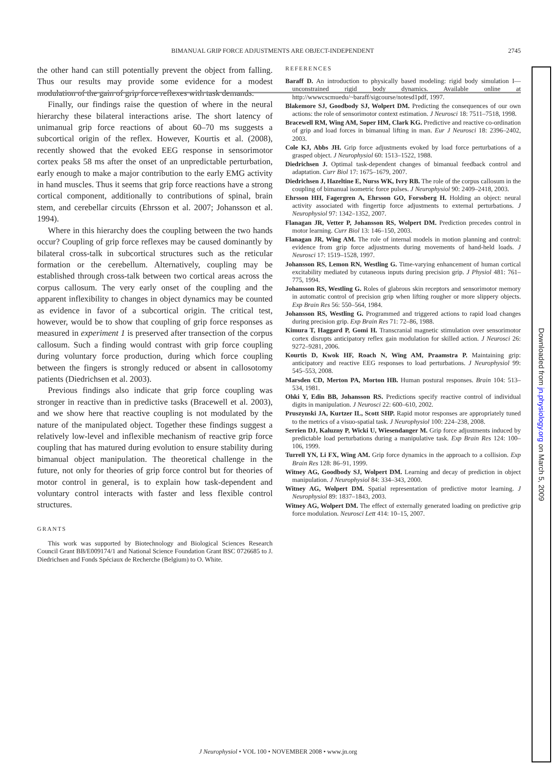BIMANUAL GRIP FORCE ADJUSTMENTS ARE OBJECT-INDEPENDENT 2745
the other hand can still potentially prevent the object from falling. Thus our results may provide some evidence for a modest modulation of the gain of grip force reflexes with task demands.
Finally, our findings raise the question of where in the neural hierarchy these bilateral interactions arise. The short latency of unimanual grip force reactions of about 60–70 ms suggests a subcortical origin of the reflex. However, Kourtis et al. (2008), recently showed that the evoked EEG response in sensorimotor cortex peaks 58 ms after the onset of an unpredictable perturbation, early enough to make a major contribution to the early EMG activity in hand muscles. Thus it seems that grip force reactions have a strong cortical component, additionally to contributions of spinal, brain stem, and cerebellar circuits (Ehrsson et al. 2007; Johansson et al. 1994).
Where in this hierarchy does the coupling between the two hands occur? Coupling of grip force reflexes may be caused dominantly by bilateral cross-talk in subcortical structures such as the reticular formation or the cerebellum. Alternatively, coupling may be established through cross-talk between two cortical areas across the corpus callosum. The very early onset of the coupling and the apparent inflexibility to changes in object dynamics may be counted as evidence in favor of a subcortical origin. The critical test, however, would be to show that coupling of grip force responses as measured in experiment 1 is preserved after transection of the corpus callosum. Such a finding would contrast with grip force coupling during voluntary force production, during which force coupling between the fingers is strongly reduced or absent in callosotomy patients (Diedrichsen et al. 2003).
Previous findings also indicate that grip force coupling was stronger in reactive than in predictive tasks (Bracewell et al. 2003), and we show here that reactive coupling is not modulated by the nature of the manipulated object. Together these findings suggest a relatively low-level and inflexible mechanism of reactive grip force coupling that has matured during evolution to ensure stability during bimanual object manipulation. The theoretical challenge in the future, not only for theories of grip force control but for theories of motor control in general, is to explain how task-dependent and voluntary control interacts with faster and less flexible control structures.
GRANTS
This work was supported by Biotechnology and Biological Sciences Research Council Grant BB/E009174/1 and National Science Foundation Grant BSC 0726685 to J. Diedrichsen and Fonds Spéciaux de Recherche (Belgium) to O. White.
REFERENCES
Baraff D. An introduction to physically based modeling: rigid body simulation I—unconstrained rigid body dynamics. Available online at http://wwwcscmuedu/~baraff/sigcourse/notesd1pdf, 1997.
Blakemore SJ, Goodbody SJ, Wolpert DM. Predicting the consequences of our own actions: the role of sensorimotor context estimation. J Neurosci 18: 7511–7518, 1998.
Bracewell RM, Wing AM, Soper HM, Clark KG. Predictive and reactive co-ordination of grip and load forces in bimanual lifting in man. Eur J Neurosci 18: 2396–2402, 2003.
Cole KJ, Abbs JH. Grip force adjustments evoked by load force perturbations of a grasped object. J Neurophysiol 60: 1513–1522, 1988.
Diedrichsen J. Optimal task-dependent changes of bimanual feedback control and adaptation. Curr Biol 17: 1675–1679, 2007.
Diedrichsen J, Hazeltine E, Nurss WK, Ivry RB. The role of the corpus callosum in the coupling of bimanual isometric force pulses. J Neurophysiol 90: 2409–2418, 2003.
Ehrsson HH, Fagergren A, Ehrsson GO, Forssberg H. Holding an object: neural activity associated with fingertip force adjustments to external perturbations. J Neurophysiol 97: 1342–1352, 2007.
Flanagan JR, Vetter P, Johansson RS, Wolpert DM. Prediction precedes control in motor learning. Curr Biol 13: 146–150, 2003.
Flanagan JR, Wing AM. The role of internal models in motion planning and control: evidence from grip force adjustments during movements of hand-held loads. J Neurosci 17: 1519–1528, 1997.
Johansson RS, Lemon RN, Westling G. Time-varying enhancement of human cortical excitability mediated by cutaneous inputs during precision grip. J Physiol 481: 761–775, 1994.
Johansson RS, Westling G. Roles of glabrous skin receptors and sensorimotor memory in automatic control of precision grip when lifting rougher or more slippery objects. Exp Brain Res 56: 550–564, 1984.
Johansson RS, Westling G. Programmed and triggered actions to rapid load changes during precision grip. Exp Brain Res 71: 72–86, 1988.
Kimura T, Haggard P, Gomi H. Transcranial magnetic stimulation over sensorimotor cortex disrupts anticipatory reflex gain modulation for skilled action. J Neurosci 26: 9272–9281, 2006.
Kourtis D, Kwok HF, Roach N, Wing AM, Praamstra P. Maintaining grip: anticipatory and reactive EEG responses to load perturbations. J Neurophysiol 99: 545–553, 2008.
Marsden CD, Merton PA, Morton HB. Human postural responses. Brain 104: 513–534, 1981.
Ohki Y, Edin BB, Johansson RS. Predictions specify reactive control of individual digits in manipulation. J Neurosci 22: 600–610, 2002.
Pruszynski JA, Kurtzer IL, Scott SHP. Rapid motor responses are appropriately tuned to the metrics of a visuo-spatial task. J Neurophysiol 100: 224–238, 2008.
Serrien DJ, Kaluzny P, Wicki U, Wiesendanger M. Grip force adjustments induced by predictable load perturbations during a manipulative task. Exp Brain Res 124: 100–106, 1999.
Turrell YN, Li FX, Wing AM. Grip force dynamics in the approach to a collision. Exp Brain Res 128: 86–91, 1999.
Witney AG, Goodbody SJ, Wolpert DM. Learning and decay of prediction in object manipulation. J Neurophysiol 84: 334–343, 2000.
Witney AG, Wolpert DM. Spatial representation of predictive motor learning. J Neurophysiol 89: 1837–1843, 2003.
Witney AG, Wolpert DM. The effect of externally generated loading on predictive grip force modulation. Neurosci Lett 414: 10–15, 2007.
J Neurophysiol • VOL 100 • NOVEMBER 2008 • www.jn.org
Downloaded from jn.physiology.org on March 5, 2009